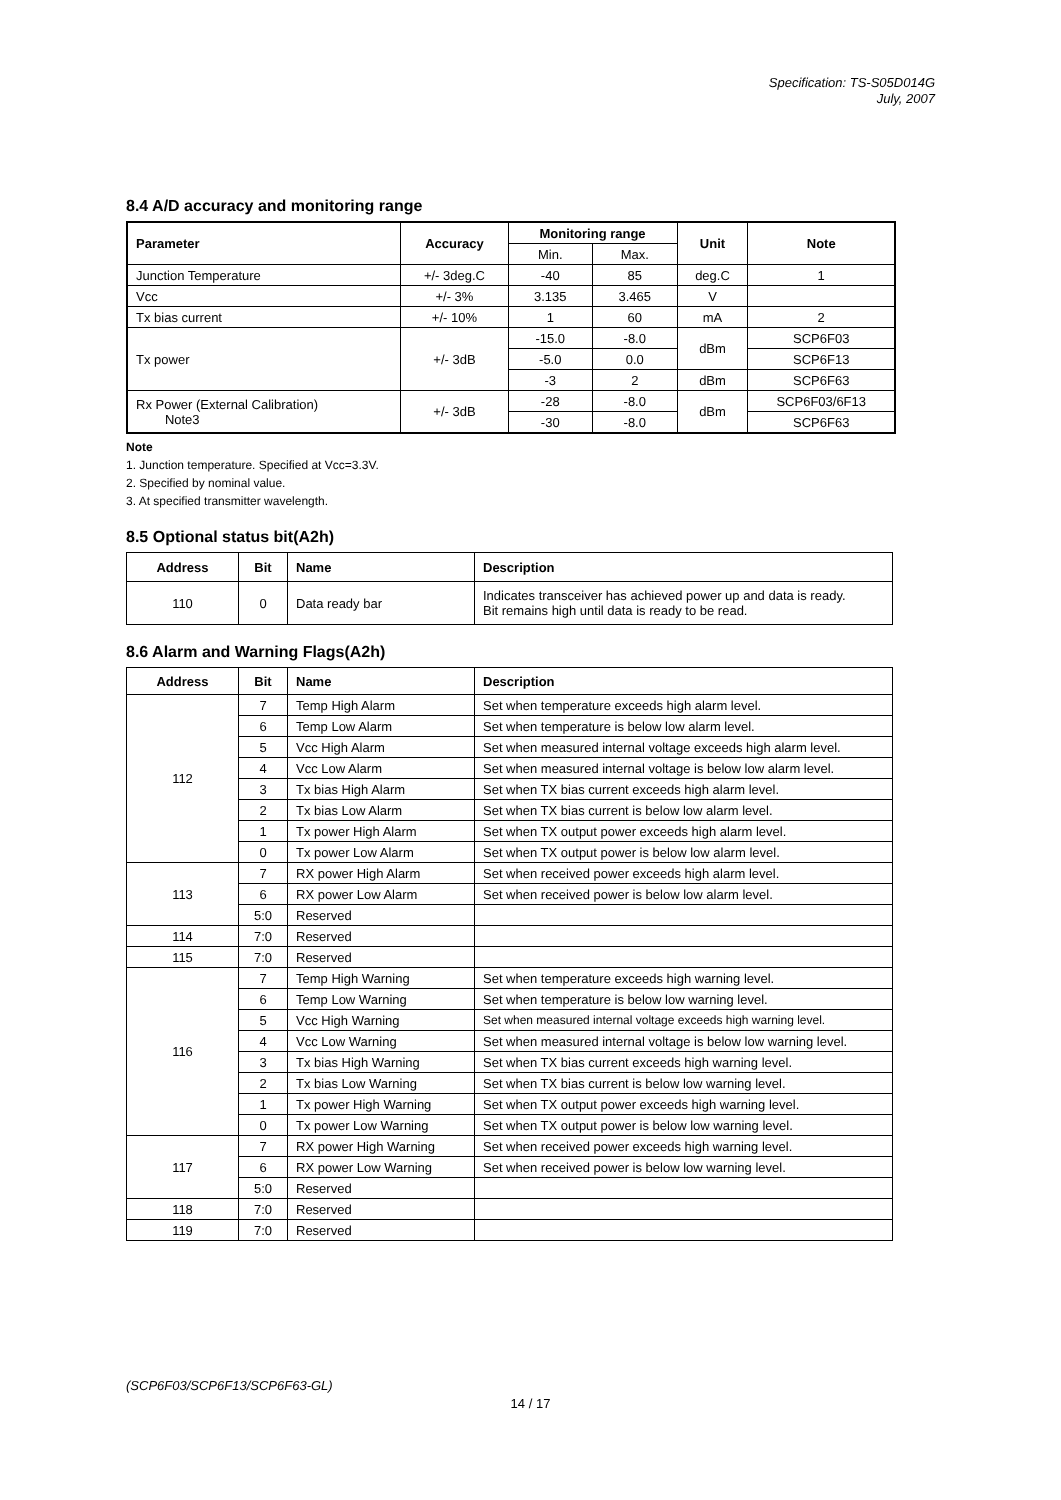Specification: TS-S05D014G
July, 2007
8.4 A/D accuracy and monitoring range
| Parameter | Accuracy | Monitoring range | | Unit | Note |
| --- | --- | --- | --- | --- | --- |
| | | Min. | Max. | | |
| Junction Temperature | +/- 3deg.C | -40 | 85 | deg.C | 1 |
| Vcc | +/- 3% | 3.135 | 3.465 | V | |
| Tx bias current | +/- 10% | 1 | 60 | mA | 2 |
| Tx power | +/- 3dB | -15.0 | -8.0 | dBm | SCP6F03 |
| | | -5.0 | 0.0 | | SCP6F13 |
| | | -3 | 2 | dBm | SCP6F63 |
| Rx Power (External Calibration) Note3 | +/- 3dB | -28 | -8.0 | dBm | SCP6F03/6F13 |
| | | -30 | -8.0 | | SCP6F63 |
Note
1. Junction temperature. Specified at Vcc=3.3V.
2. Specified by nominal value.
3. At specified transmitter wavelength.
8.5 Optional status bit(A2h)
| Address | Bit | Name | Description |
| --- | --- | --- | --- |
| 110 | 0 | Data ready bar | Indicates transceiver has achieved power up and data is ready. Bit remains high until data is ready to be read. |
8.6 Alarm and Warning Flags(A2h)
| Address | Bit | Name | Description |
| --- | --- | --- | --- |
| 112 | 7 | Temp High Alarm | Set when temperature exceeds high alarm level. |
| | 6 | Temp Low Alarm | Set when temperature is below low alarm level. |
| | 5 | Vcc High Alarm | Set when measured internal voltage exceeds high alarm level. |
| | 4 | Vcc Low Alarm | Set when measured internal voltage is below low alarm level. |
| | 3 | Tx bias High Alarm | Set when TX bias current exceeds high alarm level. |
| | 2 | Tx bias Low Alarm | Set when TX bias current is below low alarm level. |
| | 1 | Tx power High Alarm | Set when TX output power exceeds high alarm level. |
| | 0 | Tx power Low Alarm | Set when TX output power is below low alarm level. |
| 113 | 7 | RX power High Alarm | Set when received power exceeds high alarm level. |
| | 6 | RX power Low Alarm | Set when received power is below low alarm level. |
| | 5:0 | Reserved | |
| 114 | 7:0 | Reserved | |
| 115 | 7:0 | Reserved | |
| 116 | 7 | Temp High Warning | Set when temperature exceeds high warning level. |
| | 6 | Temp Low Warning | Set when temperature is below low warning level. |
| | 5 | Vcc High Warning | Set when measured internal voltage exceeds high warning level. |
| | 4 | Vcc Low Warning | Set when measured internal voltage is below low warning level. |
| | 3 | Tx bias High Warning | Set when TX bias current exceeds high warning level. |
| | 2 | Tx bias Low Warning | Set when TX bias current is below low warning level. |
| | 1 | Tx power High Warning | Set when TX output power exceeds high warning level. |
| | 0 | Tx power Low Warning | Set when TX output power is below low warning level. |
| 117 | 7 | RX power High Warning | Set when received power exceeds high warning level. |
| | 6 | RX power Low Warning | Set when received power is below low warning level. |
| | 5:0 | Reserved | |
| 118 | 7:0 | Reserved | |
| 119 | 7:0 | Reserved | |
(SCP6F03/SCP6F13/SCP6F63-GL)
14 / 17